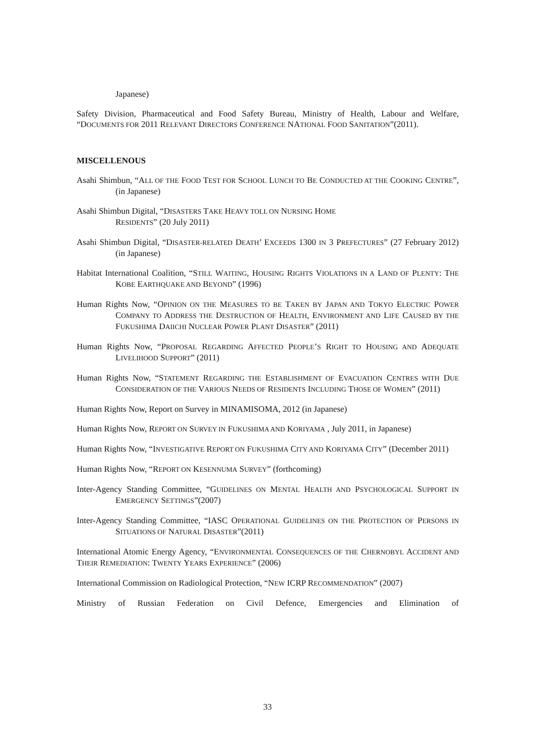Japanese)
Safety Division, Pharmaceutical and Food Safety Bureau, Ministry of Health, Labour and Welfare, “DOCUMENTS FOR 2011 RELEVANT DIRECTORS CONFERENCE NATIONAL FOOD SANITATION”(2011).
MISCELLENOUS
Asahi Shimbun, “ALL OF THE FOOD TEST FOR SCHOOL LUNCH TO BE CONDUCTED AT THE COOKING CENTRE”, (in Japanese)
Asahi Shimbun Digital, “DISASTERS TAKE HEAVY TOLL ON NURSING HOME
RESIDENTS” (20 July 2011)
Asahi Shimbun Digital, “DISASTER-RELATED DEATH’ EXCEEDS 1300 IN 3 PREFECTURES” (27 February 2012) (in Japanese)
Habitat International Coalition, “STILL WAITING, HOUSING RIGHTS VIOLATIONS IN A LAND OF PLENTY: THE KOBE EARTHQUAKE AND BEYOND” (1996)
Human Rights Now, “OPINION ON THE MEASURES TO BE TAKEN BY JAPAN AND TOKYO ELECTRIC POWER COMPANY TO ADDRESS THE DESTRUCTION OF HEALTH, ENVIRONMENT AND LIFE CAUSED BY THE FUKUSHIMA DAIICHI NUCLEAR POWER PLANT DISASTER” (2011)
Human Rights Now, “PROPOSAL REGARDING AFFECTED PEOPLE’S RIGHT TO HOUSING AND ADEQUATE LIVELIHOOD SUPPORT” (2011)
Human Rights Now, “STATEMENT REGARDING THE ESTABLISHMENT OF EVACUATION CENTRES WITH DUE CONSIDERATION OF THE VARIOUS NEEDS OF RESIDENTS INCLUDING THOSE OF WOMEN” (2011)
Human Rights Now, Report on Survey in MINAMISOMA, 2012 (in Japanese)
Human Rights Now, REPORT ON SURVEY IN FUKUSHIMA AND KORIYAMA , July 2011, in Japanese)
Human Rights Now, “INVESTIGATIVE REPORT ON FUKUSHIMA CITY AND KORIYAMA CITY” (December 2011)
Human Rights Now, “REPORT ON KESENNUMA SURVEY” (forthcoming)
Inter-Agency Standing Committee, “GUIDELINES ON MENTAL HEALTH AND PSYCHOLOGICAL SUPPORT IN EMERGENCY SETTINGS”(2007)
Inter-Agency Standing Committee, “IASC OPERATIONAL GUIDELINES ON THE PROTECTION OF PERSONS IN SITUATIONS OF NATURAL DISASTER”(2011)
International Atomic Energy Agency, “ENVIRONMENTAL CONSEQUENCES OF THE CHERNOBYL ACCIDENT AND THEIR REMEDIATION: TWENTY YEARS EXPERIENCE” (2006)
International Commission on Radiological Protection, “NEW ICRP RECOMMENDATION” (2007)
Ministry of Russian Federation on Civil Defence, Emergencies and Elimination of
33